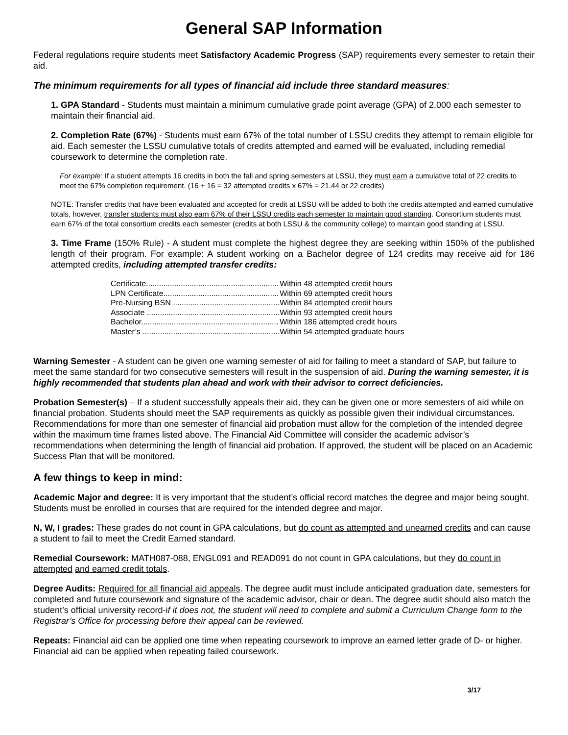General SAP Information
Federal regulations require students meet Satisfactory Academic Progress (SAP) requirements every semester to retain their aid.
The minimum requirements for all types of financial aid include three standard measures:
1. GPA Standard - Students must maintain a minimum cumulative grade point average (GPA) of 2.000 each semester to maintain their financial aid.
2. Completion Rate (67%) - Students must earn 67% of the total number of LSSU credits they attempt to remain eligible for aid. Each semester the LSSU cumulative totals of credits attempted and earned will be evaluated, including remedial coursework to determine the completion rate.
For example: If a student attempts 16 credits in both the fall and spring semesters at LSSU, they must earn a cumulative total of 22 credits to meet the 67% completion requirement. (16 + 16 = 32 attempted credits x 67% = 21.44 or 22 credits)
NOTE: Transfer credits that have been evaluated and accepted for credit at LSSU will be added to both the credits attempted and earned cumulative totals, however, transfer students must also earn 67% of their LSSU credits each semester to maintain good standing. Consortium students must earn 67% of the total consortium credits each semester (credits at both LSSU & the community college) to maintain good standing at LSSU.
3. Time Frame (150% Rule) - A student must complete the highest degree they are seeking within 150% of the published length of their program. For example: A student working on a Bachelor degree of 124 credits may receive aid for 186 attempted credits, including attempted transfer credits:
| Certificate............................................................. | Within 48 attempted credit hours |
| LPN Certificate..................................................... | Within 69 attempted credit hours |
| Pre-Nursing BSN ................................................. | Within 84 attempted credit hours |
| Associate ............................................................. | Within 93 attempted credit hours |
| Bachelor............................................................... | Within 186 attempted credit hours |
| Master’s ............................................................... | Within 54 attempted graduate hours |
Warning Semester - A student can be given one warning semester of aid for failing to meet a standard of SAP, but failure to meet the same standard for two consecutive semesters will result in the suspension of aid. During the warning semester, it is highly recommended that students plan ahead and work with their advisor to correct deficiencies.
Probation Semester(s) – If a student successfully appeals their aid, they can be given one or more semesters of aid while on financial probation. Students should meet the SAP requirements as quickly as possible given their individual circumstances. Recommendations for more than one semester of financial aid probation must allow for the completion of the intended degree within the maximum time frames listed above. The Financial Aid Committee will consider the academic advisor’s recommendations when determining the length of financial aid probation. If approved, the student will be placed on an Academic Success Plan that will be monitored.
A few things to keep in mind:
Academic Major and degree: It is very important that the student’s official record matches the degree and major being sought. Students must be enrolled in courses that are required for the intended degree and major.
N, W, I grades: These grades do not count in GPA calculations, but do count as attempted and unearned credits and can cause a student to fail to meet the Credit Earned standard.
Remedial Coursework: MATH087-088, ENGL091 and READ091 do not count in GPA calculations, but they do count in attempted and earned credit totals.
Degree Audits: Required for all financial aid appeals. The degree audit must include anticipated graduation date, semesters for completed and future coursework and signature of the academic advisor, chair or dean. The degree audit should also match the student’s official university record-if it does not, the student will need to complete and submit a Curriculum Change form to the Registrar’s Office for processing before their appeal can be reviewed.
Repeats: Financial aid can be applied one time when repeating coursework to improve an earned letter grade of D- or higher. Financial aid can be applied when repeating failed coursework.
3/17